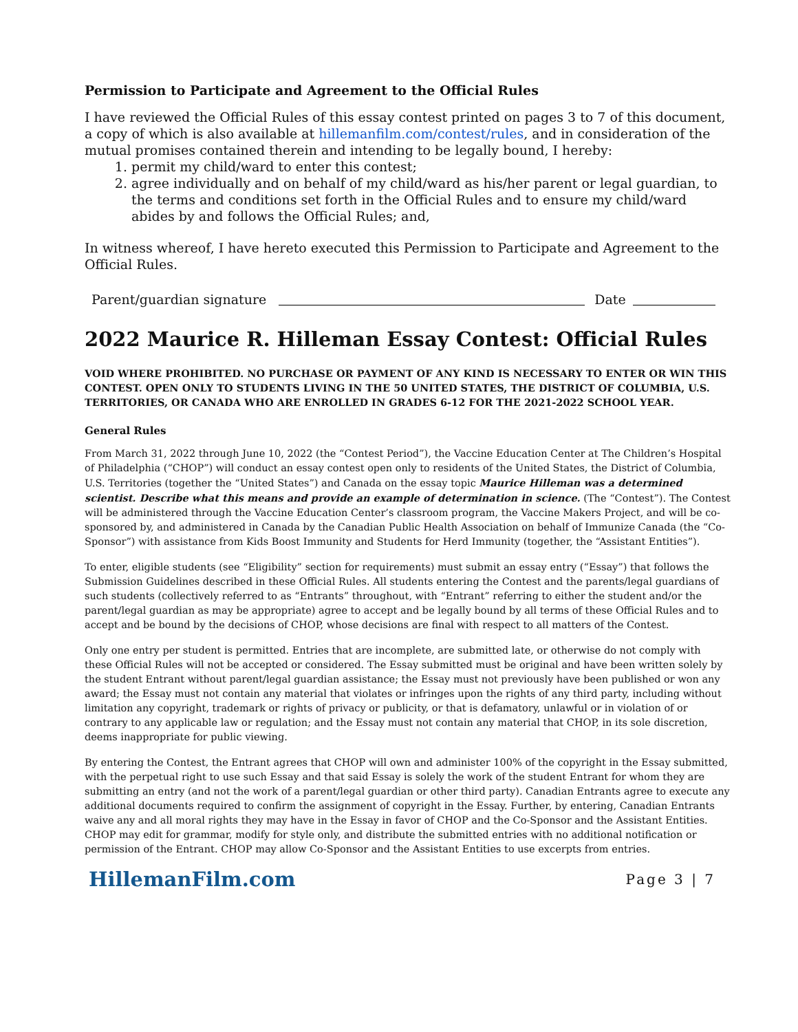Permission to Participate and Agreement to the Official Rules
I have reviewed the Official Rules of this essay contest printed on pages 3 to 7 of this document, a copy of which is also available at hillemanfilm.com/contest/rules, and in consideration of the mutual promises contained therein and intending to be legally bound, I hereby:
1. permit my child/ward to enter this contest;
2. agree individually and on behalf of my child/ward as his/her parent or legal guardian, to the terms and conditions set forth in the Official Rules and to ensure my child/ward abides by and follows the Official Rules; and,
In witness whereof, I have hereto executed this Permission to Participate and Agreement to the Official Rules.
Parent/guardian signature Date
2022 Maurice R. Hilleman Essay Contest: Official Rules
VOID WHERE PROHIBITED. NO PURCHASE OR PAYMENT OF ANY KIND IS NECESSARY TO ENTER OR WIN THIS CONTEST. OPEN ONLY TO STUDENTS LIVING IN THE 50 UNITED STATES, THE DISTRICT OF COLUMBIA, U.S. TERRITORIES, OR CANADA WHO ARE ENROLLED IN GRADES 6-12 FOR THE 2021-2022 SCHOOL YEAR.
General Rules
From March 31, 2022 through June 10, 2022 (the “Contest Period”), the Vaccine Education Center at The Children’s Hospital of Philadelphia (“CHOP”) will conduct an essay contest open only to residents of the United States, the District of Columbia, U.S. Territories (together the “United States”) and Canada on the essay topic Maurice Hilleman was a determined scientist. Describe what this means and provide an example of determination in science. (The “Contest”). The Contest will be administered through the Vaccine Education Center’s classroom program, the Vaccine Makers Project, and will be co-sponsored by, and administered in Canada by the Canadian Public Health Association on behalf of Immunize Canada (the “Co-Sponsor”) with assistance from Kids Boost Immunity and Students for Herd Immunity (together, the “Assistant Entities”).
To enter, eligible students (see “Eligibility” section for requirements) must submit an essay entry (“Essay”) that follows the Submission Guidelines described in these Official Rules. All students entering the Contest and the parents/legal guardians of such students (collectively referred to as “Entrants” throughout, with “Entrant” referring to either the student and/or the parent/legal guardian as may be appropriate) agree to accept and be legally bound by all terms of these Official Rules and to accept and be bound by the decisions of CHOP, whose decisions are final with respect to all matters of the Contest.
Only one entry per student is permitted. Entries that are incomplete, are submitted late, or otherwise do not comply with these Official Rules will not be accepted or considered. The Essay submitted must be original and have been written solely by the student Entrant without parent/legal guardian assistance; the Essay must not previously have been published or won any award; the Essay must not contain any material that violates or infringes upon the rights of any third party, including without limitation any copyright, trademark or rights of privacy or publicity, or that is defamatory, unlawful or in violation of or contrary to any applicable law or regulation; and the Essay must not contain any material that CHOP, in its sole discretion, deems inappropriate for public viewing.
By entering the Contest, the Entrant agrees that CHOP will own and administer 100% of the copyright in the Essay submitted, with the perpetual right to use such Essay and that said Essay is solely the work of the student Entrant for whom they are submitting an entry (and not the work of a parent/legal guardian or other third party). Canadian Entrants agree to execute any additional documents required to confirm the assignment of copyright in the Essay. Further, by entering, Canadian Entrants waive any and all moral rights they may have in the Essay in favor of CHOP and the Co-Sponsor and the Assistant Entities. CHOP may edit for grammar, modify for style only, and distribute the submitted entries with no additional notification or permission of the Entrant. CHOP may allow Co-Sponsor and the Assistant Entities to use excerpts from entries.
HillemanFilm.com Page 3 | 7